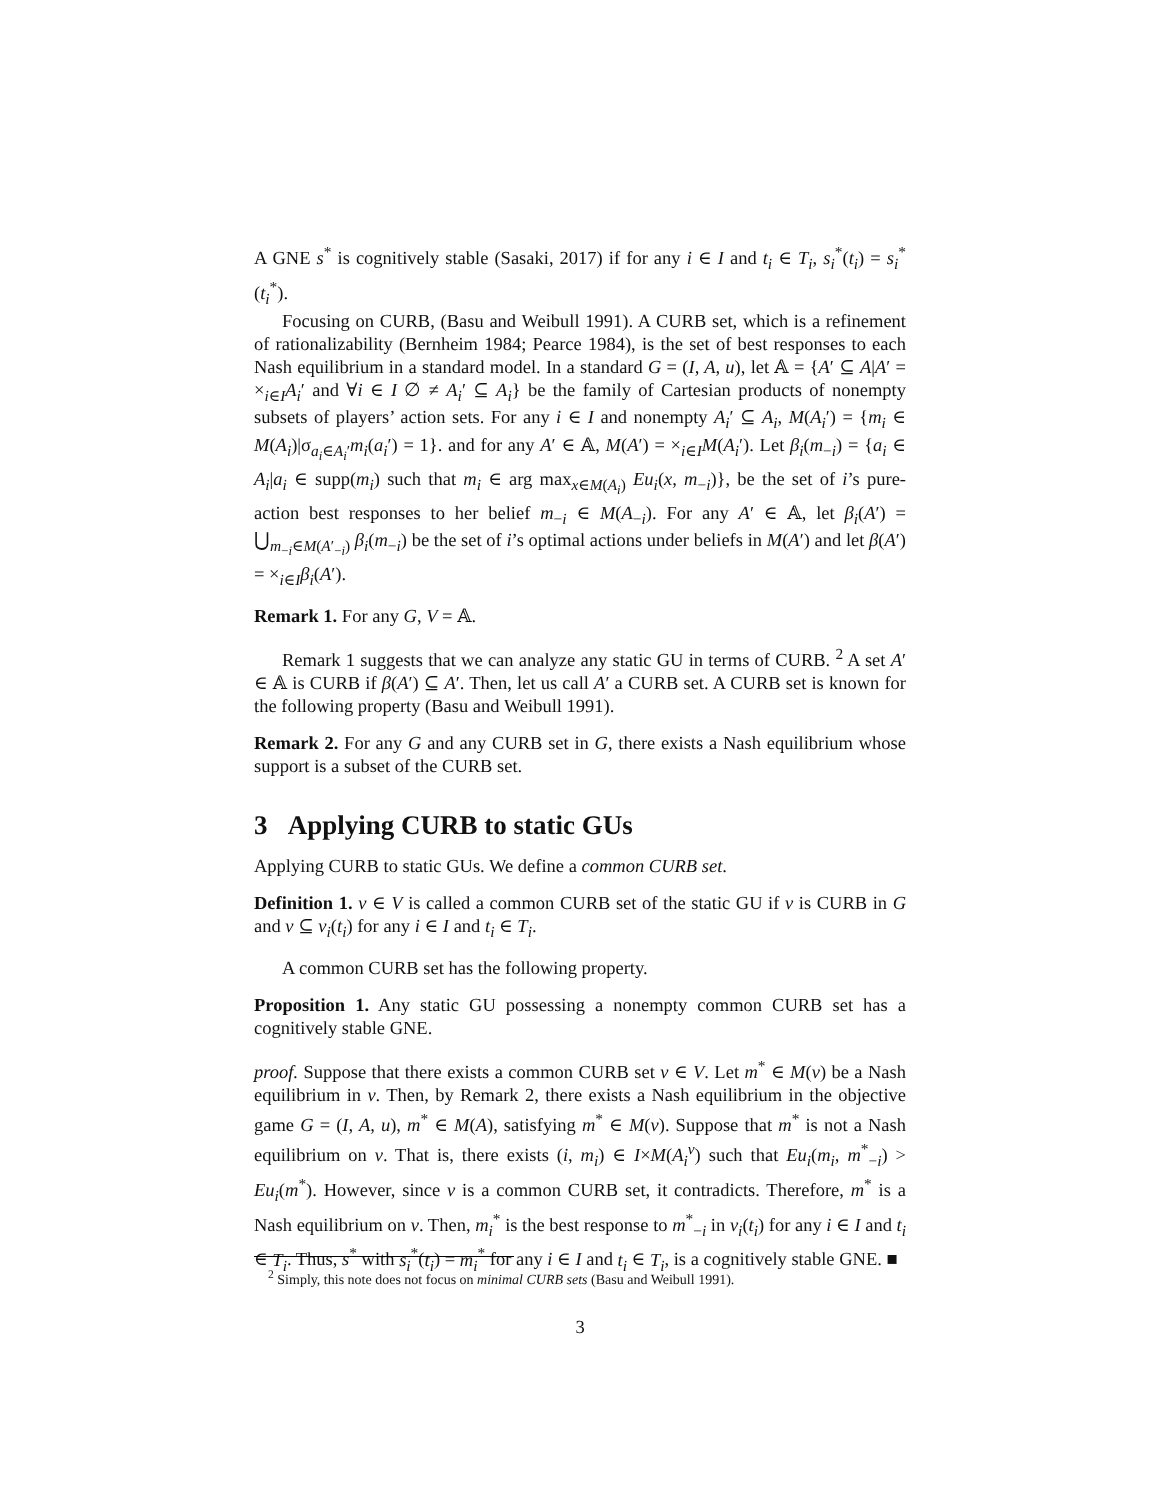A GNE s<sup>*</sup> is cognitively stable (Sasaki, 2017) if for any i ∈ I and t<sub>i</sub> ∈ T<sub>i</sub>, s<sub>i</sub><sup>*</sup>(t<sub>i</sub>) = s<sub>i</sub><sup>*</sup>(t<sub>i</sub><sup>*</sup>).
Focusing on CURB, (Basu and Weibull 1991). A CURB set, which is a refinement of rationalizability (Bernheim 1984; Pearce 1984), is the set of best responses to each Nash equilibrium in a standard model. In a standard G = (I, A, u), let 𝔸 = {A′ ⊆ A|A′ = ×<sub>i∈I</sub>A<sub>i</sub>′ and ∀i ∈ I ∅ ≠ A<sub>i</sub>′ ⊆ A<sub>i</sub>} be the family of Cartesian products of nonempty subsets of players’ action sets. For any i ∈ I and nonempty A<sub>i</sub>′ ⊆ A<sub>i</sub>, M(A<sub>i</sub>′) = {m<sub>i</sub> ∈ M(A<sub>i</sub>)|σ<sub>a<sub>i</sub>∈A<sub>i</sub>′</sub>m<sub>i</sub>(a<sub>i</sub>′) = 1}. and for any A′ ∈ 𝔸, M(A′) = ×<sub>i∈I</sub>M(A<sub>i</sub>′). Let β<sub>i</sub>(m<sub>−i</sub>) = {a<sub>i</sub> ∈ A<sub>i</sub>|a<sub>i</sub> ∈ supp(m<sub>i</sub>) such that m<sub>i</sub> ∈ arg max<sub>x∈M(A<sub>i</sub>)</sub> Eu<sub>i</sub>(x, m<sub>−i</sub>)}, be the set of i’s pure-action best responses to her belief m<sub>−i</sub> ∈ M(A<sub>−i</sub>). For any A′ ∈ 𝔸, let β<sub>i</sub>(A′) = ⋃<sub>m<sub>−i</sub>∈M(A′<sub>−i</sub>)</sub> β<sub>i</sub>(m<sub>−i</sub>) be the set of i’s optimal actions under beliefs in M(A′) and let β(A′) = ×<sub>i∈I</sub>β<sub>i</sub>(A′).
Remark 1. For any G, V = 𝔸.
Remark 1 suggests that we can analyze any static GU in terms of CURB. <sup>2</sup> A set A′ ∈ 𝔸 is CURB if β(A′) ⊆ A′. Then, let us call A′ a CURB set. A CURB set is known for the following property (Basu and Weibull 1991).
Remark 2. For any G and any CURB set in G, there exists a Nash equilibrium whose support is a subset of the CURB set.
3 Applying CURB to static GUs
Applying CURB to static GUs. We define a common CURB set.
Definition 1. v ∈ V is called a common CURB set of the static GU if v is CURB in G and v ⊆ v<sub>i</sub>(t<sub>i</sub>) for any i ∈ I and t<sub>i</sub> ∈ T<sub>i</sub>.
A common CURB set has the following property.
Proposition 1. Any static GU possessing a nonempty common CURB set has a cognitively stable GNE.
proof. Suppose that there exists a common CURB set v ∈ V. Let m<sup>*</sup> ∈ M(v) be a Nash equilibrium in v. Then, by Remark 2, there exists a Nash equilibrium in the objective game G = (I, A, u), m<sup>*</sup> ∈ M(A), satisfying m<sup>*</sup> ∈ M(v). Suppose that m<sup>*</sup> is not a Nash equilibrium on v. That is, there exists (i, m<sub>i</sub>) ∈ I×M(A<sub>i</sub><sup>v</sup>) such that Eu<sub>i</sub>(m<sub>i</sub>, m<sup>*</sup><sub>−i</sub>) > Eu<sub>i</sub>(m<sup>*</sup>). However, since v is a common CURB set, it contradicts. Therefore, m<sup>*</sup> is a Nash equilibrium on v. Then, m<sub>i</sub><sup>*</sup> is the best response to m<sup>*</sup><sub>−i</sub> in v<sub>i</sub>(t<sub>i</sub>) for any i ∈ I and t<sub>i</sub> ∈ T<sub>i</sub>. Thus, s<sup>*</sup> with s<sub>i</sub><sup>*</sup>(t<sub>i</sub>) = m<sub>i</sub><sup>*</sup> for any i ∈ I and t<sub>i</sub> ∈ T<sub>i</sub>, is a cognitively stable GNE. ■
<sup>2</sup> Simply, this note does not focus on minimal CURB sets (Basu and Weibull 1991).
3